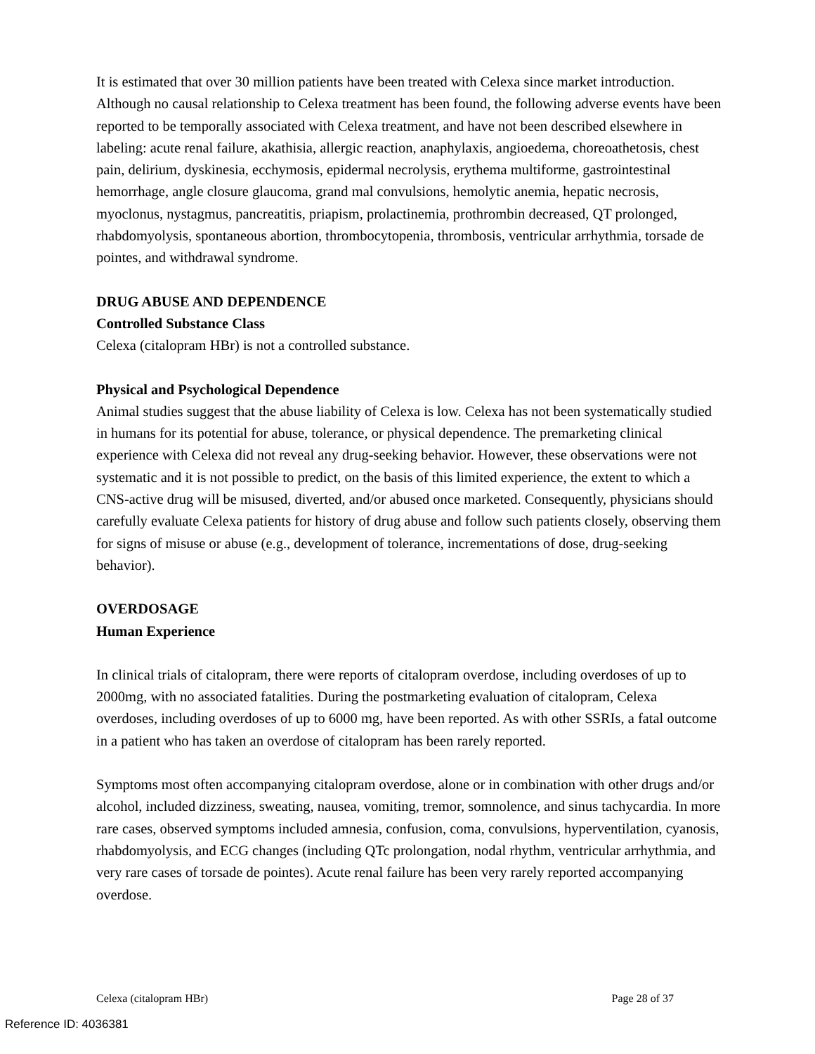It is estimated that over 30 million patients have been treated with Celexa since market introduction. Although no causal relationship to Celexa treatment has been found, the following adverse events have been reported to be temporally associated with Celexa treatment, and have not been described elsewhere in labeling: acute renal failure, akathisia, allergic reaction, anaphylaxis, angioedema, choreoathetosis, chest pain, delirium, dyskinesia, ecchymosis, epidermal necrolysis, erythema multiforme, gastrointestinal hemorrhage, angle closure glaucoma, grand mal convulsions, hemolytic anemia, hepatic necrosis, myoclonus, nystagmus, pancreatitis, priapism, prolactinemia, prothrombin decreased, QT prolonged, rhabdomyolysis, spontaneous abortion, thrombocytopenia, thrombosis, ventricular arrhythmia, torsade de pointes, and withdrawal syndrome.
DRUG ABUSE AND DEPENDENCE
Controlled Substance Class
Celexa (citalopram HBr) is not a controlled substance.
Physical and Psychological Dependence
Animal studies suggest that the abuse liability of Celexa is low. Celexa has not been systematically studied in humans for its potential for abuse, tolerance, or physical dependence. The premarketing clinical experience with Celexa did not reveal any drug-seeking behavior. However, these observations were not systematic and it is not possible to predict, on the basis of this limited experience, the extent to which a CNS-active drug will be misused, diverted, and/or abused once marketed. Consequently, physicians should carefully evaluate Celexa patients for history of drug abuse and follow such patients closely, observing them for signs of misuse or abuse (e.g., development of tolerance, incrementations of dose, drug-seeking behavior).
OVERDOSAGE
Human Experience
In clinical trials of citalopram, there were reports of citalopram overdose, including overdoses of up to 2000mg, with no associated fatalities. During the postmarketing evaluation of citalopram, Celexa overdoses, including overdoses of up to 6000 mg, have been reported. As with other SSRIs, a fatal outcome in a patient who has taken an overdose of citalopram has been rarely reported.
Symptoms most often accompanying citalopram overdose, alone or in combination with other drugs and/or alcohol, included dizziness, sweating, nausea, vomiting, tremor, somnolence, and sinus tachycardia. In more rare cases, observed symptoms included amnesia, confusion, coma, convulsions, hyperventilation, cyanosis, rhabdomyolysis, and ECG changes (including QTc prolongation, nodal rhythm, ventricular arrhythmia, and very rare cases of torsade de pointes). Acute renal failure has been very rarely reported accompanying overdose.
Celexa (citalopram HBr) Page 28 of 37
Reference ID: 4036381